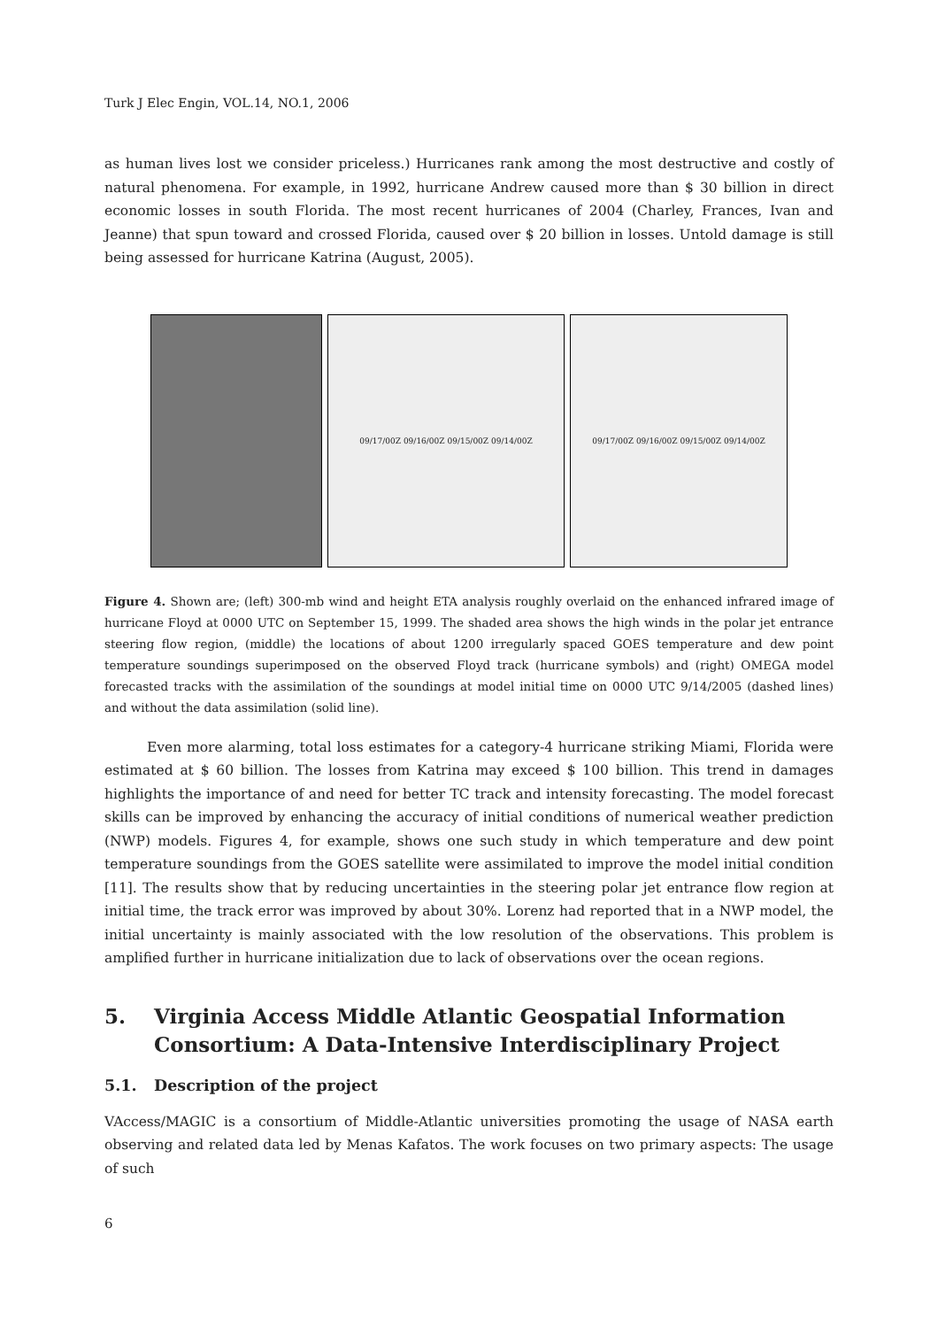Turk J Elec Engin, VOL.14, NO.1, 2006
as human lives lost we consider priceless.) Hurricanes rank among the most destructive and costly of natural phenomena. For example, in 1992, hurricane Andrew caused more than $ 30 billion in direct economic losses in south Florida. The most recent hurricanes of 2004 (Charley, Frances, Ivan and Jeanne) that spun toward and crossed Florida, caused over $ 20 billion in losses. Untold damage is still being assessed for hurricane Katrina (August, 2005).
09/17/00Z 09/16/00Z 09/15/00Z 09/14/00Z 09/17/00Z 09/16/00Z 09/15/00Z 09/14/00Z
Figure 4. Shown are; (left) 300-mb wind and height ETA analysis roughly overlaid on the enhanced infrared image of hurricane Floyd at 0000 UTC on September 15, 1999. The shaded area shows the high winds in the polar jet entrance steering flow region, (middle) the locations of about 1200 irregularly spaced GOES temperature and dew point temperature soundings superimposed on the observed Floyd track (hurricane symbols) and (right) OMEGA model forecasted tracks with the assimilation of the soundings at model initial time on 0000 UTC 9/14/2005 (dashed lines) and without the data assimilation (solid line).
Even more alarming, total loss estimates for a category-4 hurricane striking Miami, Florida were estimated at $ 60 billion. The losses from Katrina may exceed $ 100 billion. This trend in damages highlights the importance of and need for better TC track and intensity forecasting. The model forecast skills can be improved by enhancing the accuracy of initial conditions of numerical weather prediction (NWP) models. Figures 4, for example, shows one such study in which temperature and dew point temperature soundings from the GOES satellite were assimilated to improve the model initial condition [11]. The results show that by reducing uncertainties in the steering polar jet entrance flow region at initial time, the track error was improved by about 30%. Lorenz had reported that in a NWP model, the initial uncertainty is mainly associated with the low resolution of the observations. This problem is amplified further in hurricane initialization due to lack of observations over the ocean regions.
5. Virginia Access Middle Atlantic Geospatial Information Consortium: A Data-Intensive Interdisciplinary Project
5.1. Description of the project
VAccess/MAGIC is a consortium of Middle-Atlantic universities promoting the usage of NASA earth observing and related data led by Menas Kafatos. The work focuses on two primary aspects: The usage of such
6